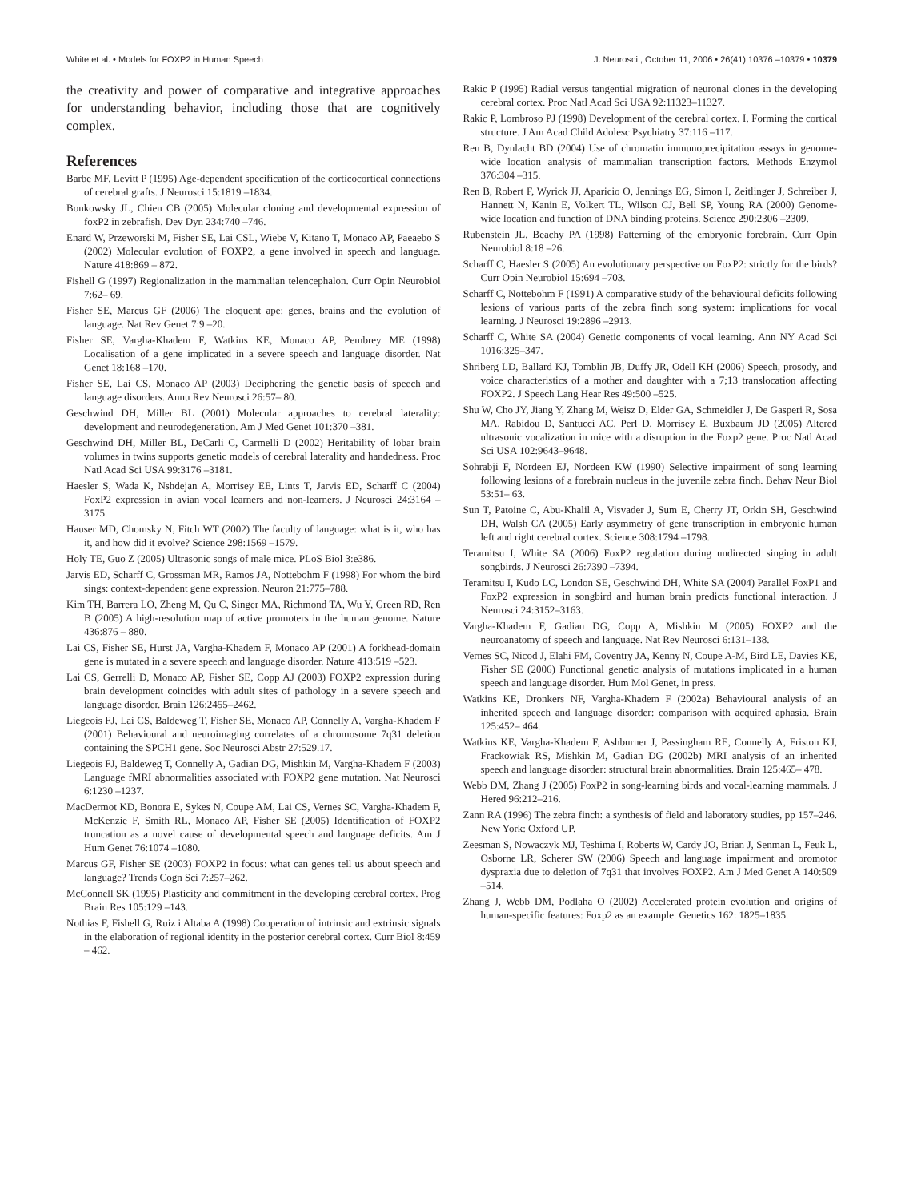White et al. • Models for FOXP2 in Human Speech J. Neurosci., October 11, 2006 • 26(41):10376 –10379 • 10379
the creativity and power of comparative and integrative approaches for understanding behavior, including those that are cognitively complex.
References
Barbe MF, Levitt P (1995) Age-dependent specification of the corticocortical connections of cerebral grafts. J Neurosci 15:1819 –1834.
Bonkowsky JL, Chien CB (2005) Molecular cloning and developmental expression of foxP2 in zebrafish. Dev Dyn 234:740 –746.
Enard W, Przeworski M, Fisher SE, Lai CSL, Wiebe V, Kitano T, Monaco AP, Paeaebo S (2002) Molecular evolution of FOXP2, a gene involved in speech and language. Nature 418:869 – 872.
Fishell G (1997) Regionalization in the mammalian telencephalon. Curr Opin Neurobiol 7:62– 69.
Fisher SE, Marcus GF (2006) The eloquent ape: genes, brains and the evolution of language. Nat Rev Genet 7:9 –20.
Fisher SE, Vargha-Khadem F, Watkins KE, Monaco AP, Pembrey ME (1998) Localisation of a gene implicated in a severe speech and language disorder. Nat Genet 18:168 –170.
Fisher SE, Lai CS, Monaco AP (2003) Deciphering the genetic basis of speech and language disorders. Annu Rev Neurosci 26:57– 80.
Geschwind DH, Miller BL (2001) Molecular approaches to cerebral laterality: development and neurodegeneration. Am J Med Genet 101:370 –381.
Geschwind DH, Miller BL, DeCarli C, Carmelli D (2002) Heritability of lobar brain volumes in twins supports genetic models of cerebral laterality and handedness. Proc Natl Acad Sci USA 99:3176 –3181.
Haesler S, Wada K, Nshdejan A, Morrisey EE, Lints T, Jarvis ED, Scharff C (2004) FoxP2 expression in avian vocal learners and non-learners. J Neurosci 24:3164 –3175.
Hauser MD, Chomsky N, Fitch WT (2002) The faculty of language: what is it, who has it, and how did it evolve? Science 298:1569 –1579.
Holy TE, Guo Z (2005) Ultrasonic songs of male mice. PLoS Biol 3:e386.
Jarvis ED, Scharff C, Grossman MR, Ramos JA, Nottebohm F (1998) For whom the bird sings: context-dependent gene expression. Neuron 21:775–788.
Kim TH, Barrera LO, Zheng M, Qu C, Singer MA, Richmond TA, Wu Y, Green RD, Ren B (2005) A high-resolution map of active promoters in the human genome. Nature 436:876 – 880.
Lai CS, Fisher SE, Hurst JA, Vargha-Khadem F, Monaco AP (2001) A forkhead-domain gene is mutated in a severe speech and language disorder. Nature 413:519 –523.
Lai CS, Gerrelli D, Monaco AP, Fisher SE, Copp AJ (2003) FOXP2 expression during brain development coincides with adult sites of pathology in a severe speech and language disorder. Brain 126:2455–2462.
Liegeois FJ, Lai CS, Baldeweg T, Fisher SE, Monaco AP, Connelly A, Vargha-Khadem F (2001) Behavioural and neuroimaging correlates of a chromosome 7q31 deletion containing the SPCH1 gene. Soc Neurosci Abstr 27:529.17.
Liegeois FJ, Baldeweg T, Connelly A, Gadian DG, Mishkin M, Vargha-Khadem F (2003) Language fMRI abnormalities associated with FOXP2 gene mutation. Nat Neurosci 6:1230 –1237.
MacDermot KD, Bonora E, Sykes N, Coupe AM, Lai CS, Vernes SC, Vargha-Khadem F, McKenzie F, Smith RL, Monaco AP, Fisher SE (2005) Identification of FOXP2 truncation as a novel cause of developmental speech and language deficits. Am J Hum Genet 76:1074 –1080.
Marcus GF, Fisher SE (2003) FOXP2 in focus: what can genes tell us about speech and language? Trends Cogn Sci 7:257–262.
McConnell SK (1995) Plasticity and commitment in the developing cerebral cortex. Prog Brain Res 105:129 –143.
Nothias F, Fishell G, Ruiz i Altaba A (1998) Cooperation of intrinsic and extrinsic signals in the elaboration of regional identity in the posterior cerebral cortex. Curr Biol 8:459 – 462.
Rakic P (1995) Radial versus tangential migration of neuronal clones in the developing cerebral cortex. Proc Natl Acad Sci USA 92:11323–11327.
Rakic P, Lombroso PJ (1998) Development of the cerebral cortex. I. Forming the cortical structure. J Am Acad Child Adolesc Psychiatry 37:116 –117.
Ren B, Dynlacht BD (2004) Use of chromatin immunoprecipitation assays in genome-wide location analysis of mammalian transcription factors. Methods Enzymol 376:304 –315.
Ren B, Robert F, Wyrick JJ, Aparicio O, Jennings EG, Simon I, Zeitlinger J, Schreiber J, Hannett N, Kanin E, Volkert TL, Wilson CJ, Bell SP, Young RA (2000) Genome-wide location and function of DNA binding proteins. Science 290:2306 –2309.
Rubenstein JL, Beachy PA (1998) Patterning of the embryonic forebrain. Curr Opin Neurobiol 8:18 –26.
Scharff C, Haesler S (2005) An evolutionary perspective on FoxP2: strictly for the birds? Curr Opin Neurobiol 15:694 –703.
Scharff C, Nottebohm F (1991) A comparative study of the behavioural deficits following lesions of various parts of the zebra finch song system: implications for vocal learning. J Neurosci 19:2896 –2913.
Scharff C, White SA (2004) Genetic components of vocal learning. Ann NY Acad Sci 1016:325–347.
Shriberg LD, Ballard KJ, Tomblin JB, Duffy JR, Odell KH (2006) Speech, prosody, and voice characteristics of a mother and daughter with a 7;13 translocation affecting FOXP2. J Speech Lang Hear Res 49:500 –525.
Shu W, Cho JY, Jiang Y, Zhang M, Weisz D, Elder GA, Schmeidler J, De Gasperi R, Sosa MA, Rabidou D, Santucci AC, Perl D, Morrisey E, Buxbaum JD (2005) Altered ultrasonic vocalization in mice with a disruption in the Foxp2 gene. Proc Natl Acad Sci USA 102:9643–9648.
Sohrabji F, Nordeen EJ, Nordeen KW (1990) Selective impairment of song learning following lesions of a forebrain nucleus in the juvenile zebra finch. Behav Neur Biol 53:51– 63.
Sun T, Patoine C, Abu-Khalil A, Visvader J, Sum E, Cherry JT, Orkin SH, Geschwind DH, Walsh CA (2005) Early asymmetry of gene transcription in embryonic human left and right cerebral cortex. Science 308:1794 –1798.
Teramitsu I, White SA (2006) FoxP2 regulation during undirected singing in adult songbirds. J Neurosci 26:7390 –7394.
Teramitsu I, Kudo LC, London SE, Geschwind DH, White SA (2004) Parallel FoxP1 and FoxP2 expression in songbird and human brain predicts functional interaction. J Neurosci 24:3152–3163.
Vargha-Khadem F, Gadian DG, Copp A, Mishkin M (2005) FOXP2 and the neuroanatomy of speech and language. Nat Rev Neurosci 6:131–138.
Vernes SC, Nicod J, Elahi FM, Coventry JA, Kenny N, Coupe A-M, Bird LE, Davies KE, Fisher SE (2006) Functional genetic analysis of mutations implicated in a human speech and language disorder. Hum Mol Genet, in press.
Watkins KE, Dronkers NF, Vargha-Khadem F (2002a) Behavioural analysis of an inherited speech and language disorder: comparison with acquired aphasia. Brain 125:452– 464.
Watkins KE, Vargha-Khadem F, Ashburner J, Passingham RE, Connelly A, Friston KJ, Frackowiak RS, Mishkin M, Gadian DG (2002b) MRI analysis of an inherited speech and language disorder: structural brain abnormalities. Brain 125:465– 478.
Webb DM, Zhang J (2005) FoxP2 in song-learning birds and vocal-learning mammals. J Hered 96:212–216.
Zann RA (1996) The zebra finch: a synthesis of field and laboratory studies, pp 157–246. New York: Oxford UP.
Zeesman S, Nowaczyk MJ, Teshima I, Roberts W, Cardy JO, Brian J, Senman L, Feuk L, Osborne LR, Scherer SW (2006) Speech and language impairment and oromotor dyspraxia due to deletion of 7q31 that involves FOXP2. Am J Med Genet A 140:509 –514.
Zhang J, Webb DM, Podlaha O (2002) Accelerated protein evolution and origins of human-specific features: Foxp2 as an example. Genetics 162: 1825–1835.